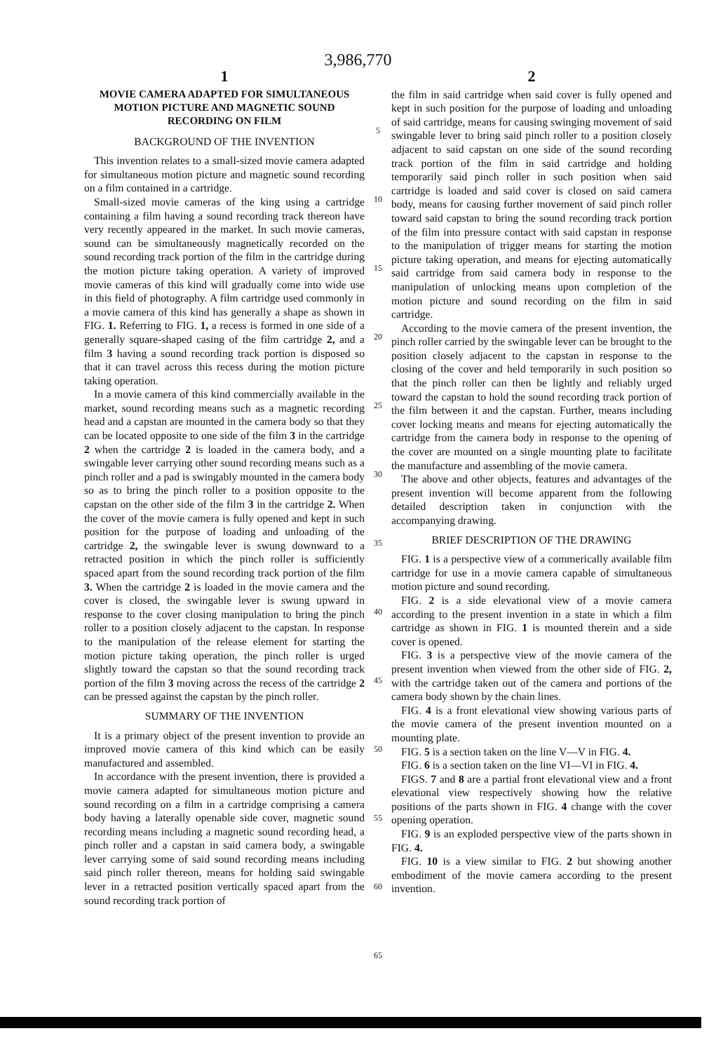3,986,770
1
MOVIE CAMERA ADAPTED FOR SIMULTANEOUS MOTION PICTURE AND MAGNETIC SOUND RECORDING ON FILM
BACKGROUND OF THE INVENTION
This invention relates to a small-sized movie camera adapted for simultaneous motion picture and magnetic sound recording on a film contained in a cartridge.
Small-sized movie cameras of the king using a cartridge containing a film having a sound recording track thereon have very recently appeared in the market. In such movie cameras, sound can be simultaneously magnetically recorded on the sound recording track portion of the film in the cartridge during the motion picture taking operation. A variety of improved movie cameras of this kind will gradually come into wide use in this field of photography. A film cartridge used commonly in a movie camera of this kind has generally a shape as shown in FIG. 1. Referring to FIG. 1, a recess is formed in one side of a generally square-shaped casing of the film cartridge 2, and a film 3 having a sound recording track portion is disposed so that it can travel across this recess during the motion picture taking operation.
In a movie camera of this kind commercially available in the market, sound recording means such as a magnetic recording head and a capstan are mounted in the camera body so that they can be located opposite to one side of the film 3 in the cartridge 2 when the cartridge 2 is loaded in the camera body, and a swingable lever carrying other sound recording means such as a pinch roller and a pad is swingably mounted in the camera body so as to bring the pinch roller to a position opposite to the capstan on the other side of the film 3 in the cartridge 2. When the cover of the movie camera is fully opened and kept in such position for the purpose of loading and unloading of the cartridge 2, the swingable lever is swung downward to a retracted position in which the pinch roller is sufficiently spaced apart from the sound recording track portion of the film 3. When the cartridge 2 is loaded in the movie camera and the cover is closed, the swingable lever is swung upward in response to the cover closing manipulation to bring the pinch roller to a position closely adjacent to the capstan. In response to the manipulation of the release element for starting the motion picture taking operation, the pinch roller is urged slightly toward the capstan so that the sound recording track portion of the film 3 moving across the recess of the cartridge 2 can be pressed against the capstan by the pinch roller.
SUMMARY OF THE INVENTION
It is a primary object of the present invention to provide an improved movie camera of this kind which can be easily manufactured and assembled.
In accordance with the present invention, there is provided a movie camera adapted for simultaneous motion picture and sound recording on a film in a cartridge comprising a camera body having a laterally openable side cover, magnetic sound recording means including a magnetic sound recording head, a pinch roller and a capstan in said camera body, a swingable lever carrying some of said sound recording means including said pinch roller thereon, means for holding said swingable lever in a retracted position vertically spaced apart from the sound recording track portion of
5
10
15
20
25
30
35
40
45
50
55
60
65
2
the film in said cartridge when said cover is fully opened and kept in such position for the purpose of loading and unloading of said cartridge, means for causing swinging movement of said swingable lever to bring said pinch roller to a position closely adjacent to said capstan on one side of the sound recording track portion of the film in said cartridge and holding temporarily said pinch roller in such position when said cartridge is loaded and said cover is closed on said camera body, means for causing further movement of said pinch roller toward said capstan to bring the sound recording track portion of the film into pressure contact with said capstan in response to the manipulation of trigger means for starting the motion picture taking operation, and means for ejecting automatically said cartridge from said camera body in response to the manipulation of unlocking means upon completion of the motion picture and sound recording on the film in said cartridge.
According to the movie camera of the present invention, the pinch roller carried by the swingable lever can be brought to the position closely adjacent to the capstan in response to the closing of the cover and held temporarily in such position so that the pinch roller can then be lightly and reliably urged toward the capstan to hold the sound recording track portion of the film between it and the capstan. Further, means including cover locking means and means for ejecting automatically the cartridge from the camera body in response to the opening of the cover are mounted on a single mounting plate to facilitate the manufacture and assembling of the movie camera.
The above and other objects, features and advantages of the present invention will become apparent from the following detailed description taken in conjunction with the accompanying drawing.
BRIEF DESCRIPTION OF THE DRAWING
FIG. 1 is a perspective view of a commerically available film cartridge for use in a movie camera capable of simultaneous motion picture and sound recording.
FIG. 2 is a side elevational view of a movie camera according to the present invention in a state in which a film cartridge as shown in FIG. 1 is mounted therein and a side cover is opened.
FIG. 3 is a perspective view of the movie camera of the present invention when viewed from the other side of FIG. 2, with the cartridge taken out of the camera and portions of the camera body shown by the chain lines.
FIG. 4 is a front elevational view showing various parts of the movie camera of the present invention mounted on a mounting plate.
FIG. 5 is a section taken on the line V—V in FIG. 4.
FIG. 6 is a section taken on the line VI—VI in FIG. 4.
FIGS. 7 and 8 are a partial front elevational view and a front elevational view respectively showing how the relative positions of the parts shown in FIG. 4 change with the cover opening operation.
FIG. 9 is an exploded perspective view of the parts shown in FIG. 4.
FIG. 10 is a view similar to FIG. 2 but showing another embodiment of the movie camera according to the present invention.